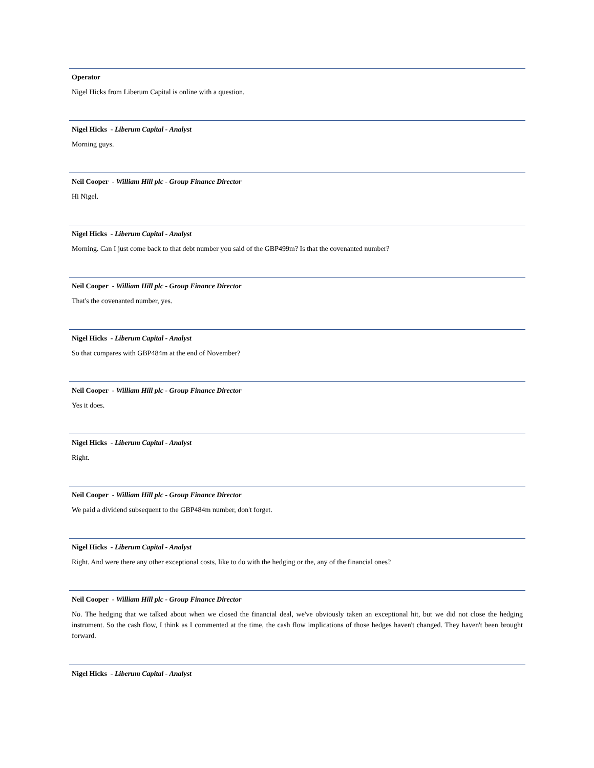Operator
Nigel Hicks from Liberum Capital is online with a question.
Nigel Hicks - Liberum Capital - Analyst
Morning guys.
Neil Cooper - William Hill plc - Group Finance Director
Hi Nigel.
Nigel Hicks - Liberum Capital - Analyst
Morning. Can I just come back to that debt number you said of the GBP499m? Is that the covenanted number?
Neil Cooper - William Hill plc - Group Finance Director
That's the covenanted number, yes.
Nigel Hicks - Liberum Capital - Analyst
So that compares with GBP484m at the end of November?
Neil Cooper - William Hill plc - Group Finance Director
Yes it does.
Nigel Hicks - Liberum Capital - Analyst
Right.
Neil Cooper - William Hill plc - Group Finance Director
We paid a dividend subsequent to the GBP484m number, don't forget.
Nigel Hicks - Liberum Capital - Analyst
Right. And were there any other exceptional costs, like to do with the hedging or the, any of the financial ones?
Neil Cooper - William Hill plc - Group Finance Director
No. The hedging that we talked about when we closed the financial deal, we've obviously taken an exceptional hit, but we did not close the hedging instrument. So the cash flow, I think as I commented at the time, the cash flow implications of those hedges haven't changed. They haven't been brought forward.
Nigel Hicks - Liberum Capital - Analyst